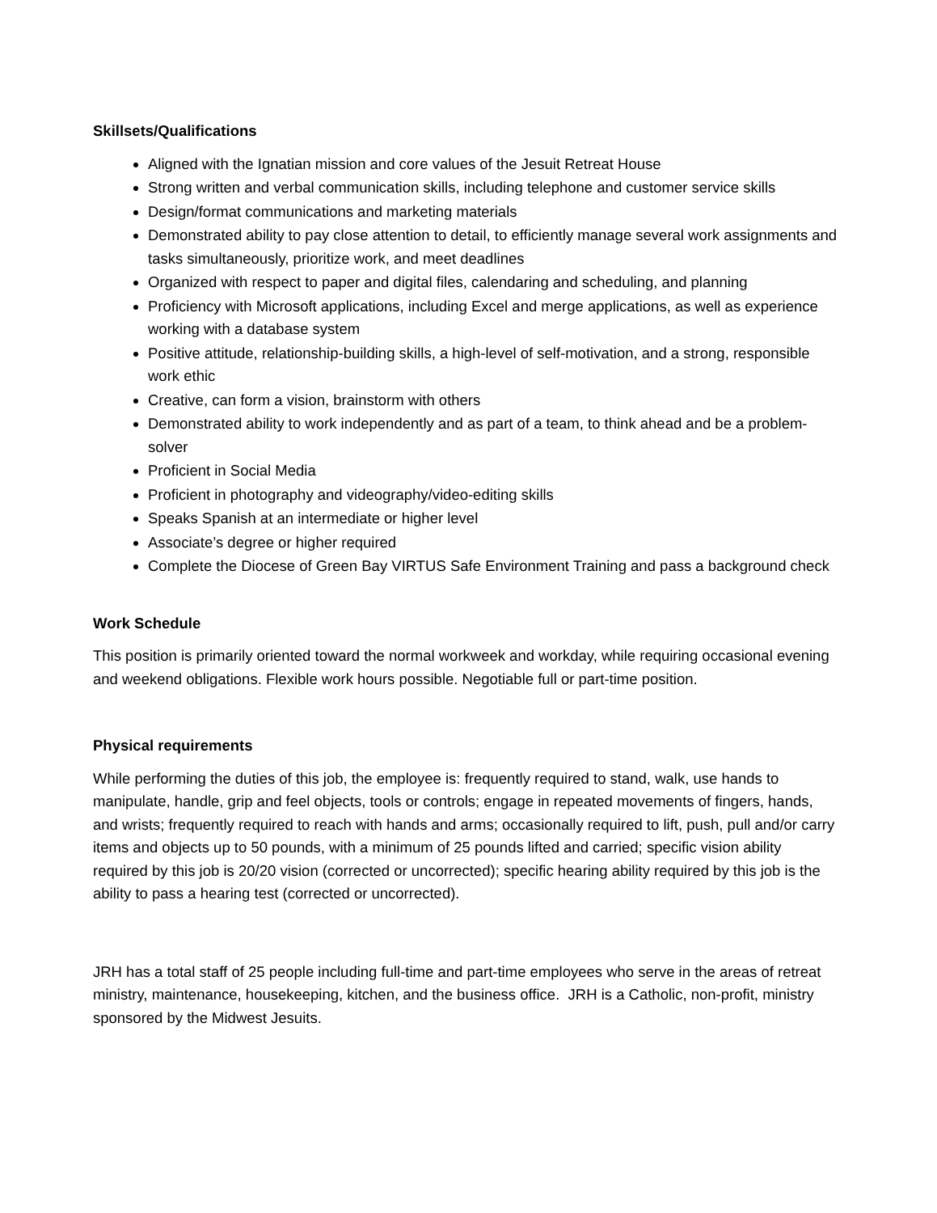Skillsets/Qualifications
Aligned with the Ignatian mission and core values of the Jesuit Retreat House
Strong written and verbal communication skills, including telephone and customer service skills
Design/format communications and marketing materials
Demonstrated ability to pay close attention to detail, to efficiently manage several work assignments and tasks simultaneously, prioritize work, and meet deadlines
Organized with respect to paper and digital files, calendaring and scheduling, and planning
Proficiency with Microsoft applications, including Excel and merge applications, as well as experience working with a database system
Positive attitude, relationship-building skills, a high-level of self-motivation, and a strong, responsible work ethic
Creative, can form a vision, brainstorm with others
Demonstrated ability to work independently and as part of a team, to think ahead and be a problem-solver
Proficient in Social Media
Proficient in photography and videography/video-editing skills
Speaks Spanish at an intermediate or higher level
Associate’s degree or higher required
Complete the Diocese of Green Bay VIRTUS Safe Environment Training and pass a background check
Work Schedule
This position is primarily oriented toward the normal workweek and workday, while requiring occasional evening and weekend obligations. Flexible work hours possible. Negotiable full or part-time position.
Physical requirements
While performing the duties of this job, the employee is: frequently required to stand, walk, use hands to manipulate, handle, grip and feel objects, tools or controls; engage in repeated movements of fingers, hands, and wrists; frequently required to reach with hands and arms; occasionally required to lift, push, pull and/or carry items and objects up to 50 pounds, with a minimum of 25 pounds lifted and carried; specific vision ability required by this job is 20/20 vision (corrected or uncorrected); specific hearing ability required by this job is the ability to pass a hearing test (corrected or uncorrected).
JRH has a total staff of 25 people including full-time and part-time employees who serve in the areas of retreat ministry, maintenance, housekeeping, kitchen, and the business office. JRH is a Catholic, non-profit, ministry sponsored by the Midwest Jesuits.